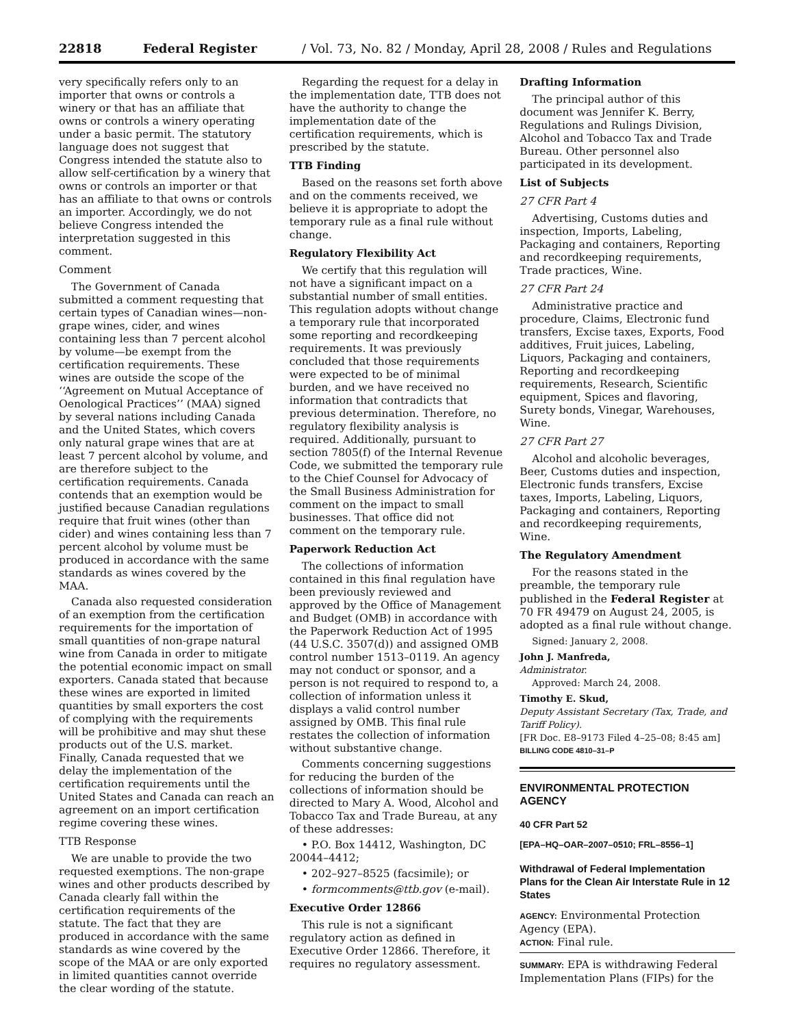22818 Federal Register / Vol. 73, No. 82 / Monday, April 28, 2008 / Rules and Regulations
very specifically refers only to an importer that owns or controls a winery or that has an affiliate that owns or controls a winery operating under a basic permit. The statutory language does not suggest that Congress intended the statute also to allow self-certification by a winery that owns or controls an importer or that has an affiliate to that owns or controls an importer. Accordingly, we do not believe Congress intended the interpretation suggested in this comment.
Comment
The Government of Canada submitted a comment requesting that certain types of Canadian wines—non-grape wines, cider, and wines containing less than 7 percent alcohol by volume—be exempt from the certification requirements. These wines are outside the scope of the ‘‘Agreement on Mutual Acceptance of Oenological Practices’’ (MAA) signed by several nations including Canada and the United States, which covers only natural grape wines that are at least 7 percent alcohol by volume, and are therefore subject to the certification requirements. Canada contends that an exemption would be justified because Canadian regulations require that fruit wines (other than cider) and wines containing less than 7 percent alcohol by volume must be produced in accordance with the same standards as wines covered by the MAA.
Canada also requested consideration of an exemption from the certification requirements for the importation of small quantities of non-grape natural wine from Canada in order to mitigate the potential economic impact on small exporters. Canada stated that because these wines are exported in limited quantities by small exporters the cost of complying with the requirements will be prohibitive and may shut these products out of the U.S. market. Finally, Canada requested that we delay the implementation of the certification requirements until the United States and Canada can reach an agreement on an import certification regime covering these wines.
TTB Response
We are unable to provide the two requested exemptions. The non-grape wines and other products described by Canada clearly fall within the certification requirements of the statute. The fact that they are produced in accordance with the same standards as wine covered by the scope of the MAA or are only exported in limited quantities cannot override the clear wording of the statute.
Regarding the request for a delay in the implementation date, TTB does not have the authority to change the implementation date of the certification requirements, which is prescribed by the statute.
TTB Finding
Based on the reasons set forth above and on the comments received, we believe it is appropriate to adopt the temporary rule as a final rule without change.
Regulatory Flexibility Act
We certify that this regulation will not have a significant impact on a substantial number of small entities. This regulation adopts without change a temporary rule that incorporated some reporting and recordkeeping requirements. It was previously concluded that those requirements were expected to be of minimal burden, and we have received no information that contradicts that previous determination. Therefore, no regulatory flexibility analysis is required. Additionally, pursuant to section 7805(f) of the Internal Revenue Code, we submitted the temporary rule to the Chief Counsel for Advocacy of the Small Business Administration for comment on the impact to small businesses. That office did not comment on the temporary rule.
Paperwork Reduction Act
The collections of information contained in this final regulation have been previously reviewed and approved by the Office of Management and Budget (OMB) in accordance with the Paperwork Reduction Act of 1995 (44 U.S.C. 3507(d)) and assigned OMB control number 1513–0119. An agency may not conduct or sponsor, and a person is not required to respond to, a collection of information unless it displays a valid control number assigned by OMB. This final rule restates the collection of information without substantive change.
Comments concerning suggestions for reducing the burden of the collections of information should be directed to Mary A. Wood, Alcohol and Tobacco Tax and Trade Bureau, at any of these addresses:
• P.O. Box 14412, Washington, DC 20044–4412;
• 202–927–8525 (facsimile); or
• formcomments@ttb.gov (e-mail).
Executive Order 12866
This rule is not a significant regulatory action as defined in Executive Order 12866. Therefore, it requires no regulatory assessment.
Drafting Information
The principal author of this document was Jennifer K. Berry, Regulations and Rulings Division, Alcohol and Tobacco Tax and Trade Bureau. Other personnel also participated in its development.
List of Subjects
27 CFR Part 4
Advertising, Customs duties and inspection, Imports, Labeling, Packaging and containers, Reporting and recordkeeping requirements, Trade practices, Wine.
27 CFR Part 24
Administrative practice and procedure, Claims, Electronic fund transfers, Excise taxes, Exports, Food additives, Fruit juices, Labeling, Liquors, Packaging and containers, Reporting and recordkeeping requirements, Research, Scientific equipment, Spices and flavoring, Surety bonds, Vinegar, Warehouses, Wine.
27 CFR Part 27
Alcohol and alcoholic beverages, Beer, Customs duties and inspection, Electronic funds transfers, Excise taxes, Imports, Labeling, Liquors, Packaging and containers, Reporting and recordkeeping requirements, Wine.
The Regulatory Amendment
For the reasons stated in the preamble, the temporary rule published in the Federal Register at 70 FR 49479 on August 24, 2005, is adopted as a final rule without change.
Signed: January 2, 2008.
John J. Manfreda,
Administrator.
Approved: March 24, 2008.
Timothy E. Skud,
Deputy Assistant Secretary (Tax, Trade, and Tariff Policy).
[FR Doc. E8–9173 Filed 4–25–08; 8:45 am]
BILLING CODE 4810–31–P
ENVIRONMENTAL PROTECTION AGENCY
40 CFR Part 52
[EPA–HQ–OAR–2007–0510; FRL–8556–1]
Withdrawal of Federal Implementation Plans for the Clean Air Interstate Rule in 12 States
AGENCY: Environmental Protection Agency (EPA).
ACTION: Final rule.
SUMMARY: EPA is withdrawing Federal Implementation Plans (FIPs) for the